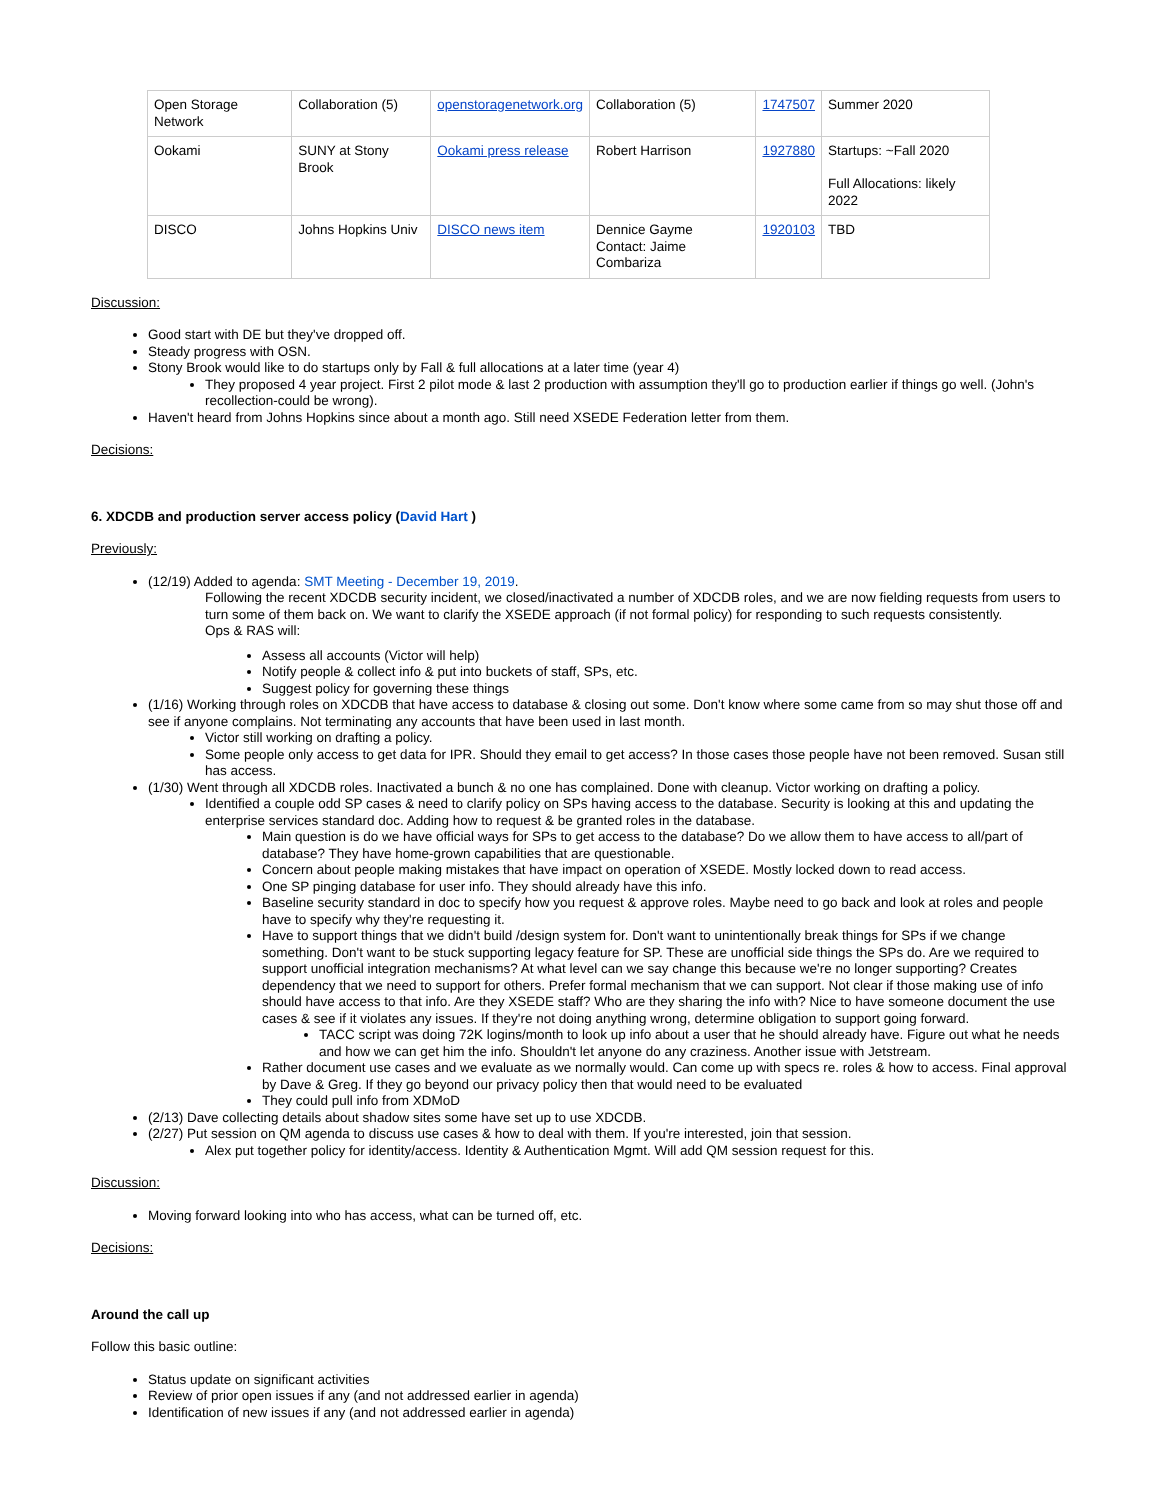| Open Storage Network | Collaboration (5) | openstoragenetwork.org | Collaboration (5) | 1747507 | Summer 2020 |
| Ookami | SUNY at Stony Brook | Ookami press release | Robert Harrison | 1927880 | Startups: ~Fall 2020 Full Allocations: likely 2022 |
| DISCO | Johns Hopkins Univ | DISCO news item | Dennice Gayme Contact: Jaime Combariza | 1920103 | TBD |
Discussion:
Good start with DE but they've dropped off.
Steady progress with OSN.
Stony Brook would like to do startups only by Fall & full allocations at a later time (year 4)
They proposed 4 year project. First 2 pilot mode & last 2 production with assumption they'll go to production earlier if things go well. (John's recollection-could be wrong).
Haven't heard from Johns Hopkins since about a month ago. Still need XSEDE Federation letter from them.
Decisions:
6. XDCDB and production server access policy (David Hart )
Previously:
(12/19) Added to agenda: SMT Meeting - December 19, 2019.
Following the recent XDCDB security incident, we closed/inactivated a number of XDCDB roles, and we are now fielding requests from users to turn some of them back on. We want to clarify the XSEDE approach (if not formal policy) for responding to such requests consistently.
Ops & RAS will:
Assess all accounts (Victor will help)
Notify people & collect info & put into buckets of staff, SPs, etc.
Suggest policy for governing these things
(1/16) Working through roles on XDCDB that have access to database & closing out some. Don't know where some came from so may shut those off and see if anyone complains. Not terminating any accounts that have been used in last month.
Victor still working on drafting a policy.
Some people only access to get data for IPR. Should they email to get access? In those cases those people have not been removed. Susan still has access.
(1/30) Went through all XDCDB roles. Inactivated a bunch & no one has complained. Done with cleanup. Victor working on drafting a policy.
Identified a couple odd SP cases & need to clarify policy on SPs having access to the database. Security is looking at this and updating the enterprise services standard doc. Adding how to request & be granted roles in the database.
Main question is do we have official ways for SPs to get access to the database? Do we allow them to have access to all/part of database? They have home-grown capabilities that are questionable.
Concern about people making mistakes that have impact on operation of XSEDE. Mostly locked down to read access.
One SP pinging database for user info. They should already have this info.
Baseline security standard in doc to specify how you request & approve roles. Maybe need to go back and look at roles and people have to specify why they're requesting it.
Have to support things that we didn't build /design system for. Don't want to unintentionally break things for SPs if we change something. Don't want to be stuck supporting legacy feature for SP. These are unofficial side things the SPs do. Are we required to support unofficial integration mechanisms? At what level can we say change this because we're no longer supporting? Creates dependency that we need to support for others. Prefer formal mechanism that we can support. Not clear if those making use of info should have access to that info. Are they XSEDE staff? Who are they sharing the info with? Nice to have someone document the use cases & see if it violates any issues. If they're not doing anything wrong, determine obligation to support going forward.
TACC script was doing 72K logins/month to look up info about a user that he should already have. Figure out what he needs and how we can get him the info. Shouldn't let anyone do any craziness. Another issue with Jetstream.
Rather document use cases and we evaluate as we normally would. Can come up with specs re. roles & how to access. Final approval by Dave & Greg. If they go beyond our privacy policy then that would need to be evaluated
They could pull info from XDMoD
(2/13) Dave collecting details about shadow sites some have set up to use XDCDB.
(2/27) Put session on QM agenda to discuss use cases & how to deal with them. If you're interested, join that session.
Alex put together policy for identity/access. Identity & Authentication Mgmt. Will add QM session request for this.
Discussion:
Moving forward looking into who has access, what can be turned off, etc.
Decisions:
Around the call up
Follow this basic outline:
Status update on significant activities
Review of prior open issues if any (and not addressed earlier in agenda)
Identification of new issues if any (and not addressed earlier in agenda)